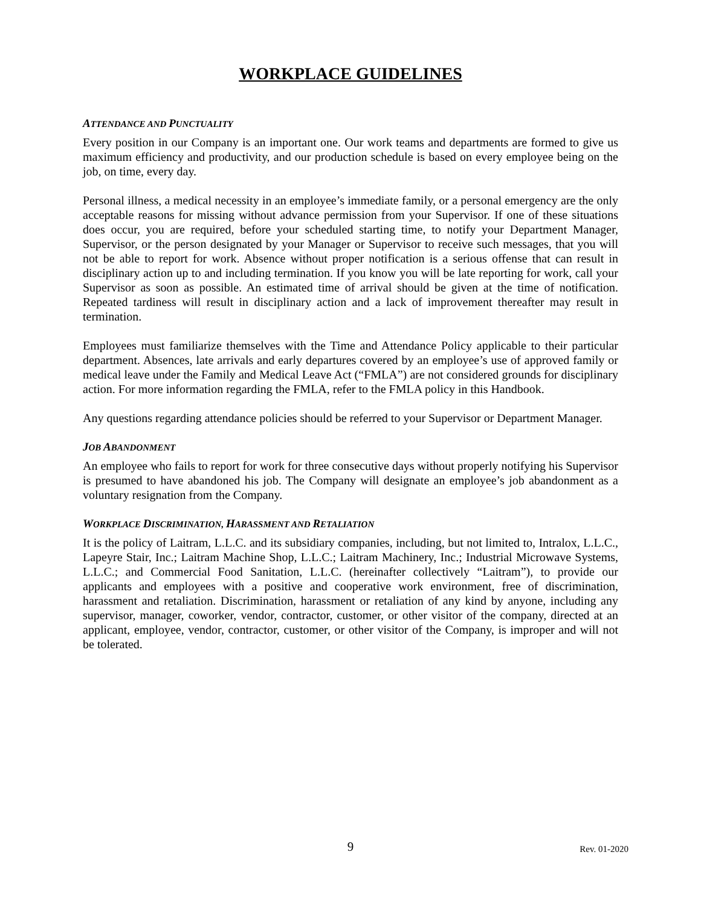WORKPLACE GUIDELINES
ATTENDANCE AND PUNCTUALITY
Every position in our Company is an important one. Our work teams and departments are formed to give us maximum efficiency and productivity, and our production schedule is based on every employee being on the job, on time, every day.
Personal illness, a medical necessity in an employee’s immediate family, or a personal emergency are the only acceptable reasons for missing without advance permission from your Supervisor. If one of these situations does occur, you are required, before your scheduled starting time, to notify your Department Manager, Supervisor, or the person designated by your Manager or Supervisor to receive such messages, that you will not be able to report for work. Absence without proper notification is a serious offense that can result in disciplinary action up to and including termination. If you know you will be late reporting for work, call your Supervisor as soon as possible. An estimated time of arrival should be given at the time of notification. Repeated tardiness will result in disciplinary action and a lack of improvement thereafter may result in termination.
Employees must familiarize themselves with the Time and Attendance Policy applicable to their particular department. Absences, late arrivals and early departures covered by an employee’s use of approved family or medical leave under the Family and Medical Leave Act (“FMLA”) are not considered grounds for disciplinary action. For more information regarding the FMLA, refer to the FMLA policy in this Handbook.
Any questions regarding attendance policies should be referred to your Supervisor or Department Manager.
JOB ABANDONMENT
An employee who fails to report for work for three consecutive days without properly notifying his Supervisor is presumed to have abandoned his job. The Company will designate an employee’s job abandonment as a voluntary resignation from the Company.
WORKPLACE DISCRIMINATION, HARASSMENT AND RETALIATION
It is the policy of Laitram, L.L.C. and its subsidiary companies, including, but not limited to, Intralox, L.L.C., Lapeyre Stair, Inc.; Laitram Machine Shop, L.L.C.; Laitram Machinery, Inc.; Industrial Microwave Systems, L.L.C.; and Commercial Food Sanitation, L.L.C. (hereinafter collectively “Laitram”), to provide our applicants and employees with a positive and cooperative work environment, free of discrimination, harassment and retaliation. Discrimination, harassment or retaliation of any kind by anyone, including any supervisor, manager, coworker, vendor, contractor, customer, or other visitor of the company, directed at an applicant, employee, vendor, contractor, customer, or other visitor of the Company, is improper and will not be tolerated.
9
Rev. 01-2020